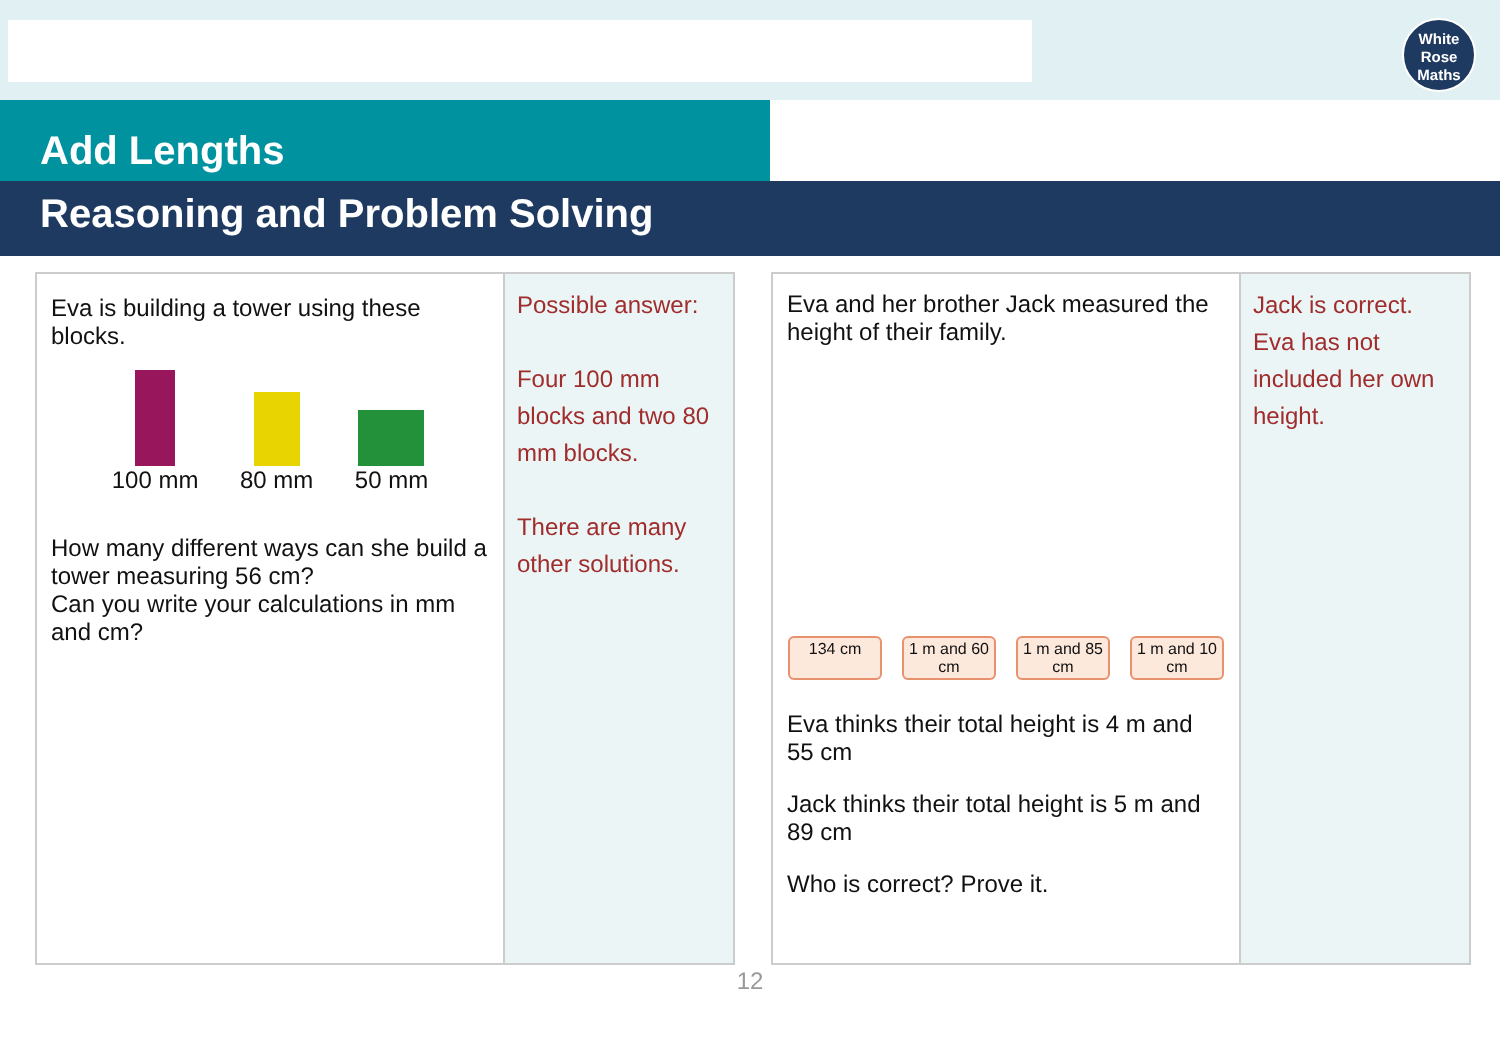White
Rose
Maths
Add Lengths
Reasoning and Problem Solving
Eva is building a tower using these blocks.
100 mm
80 mm
50 mm
How many different ways can she build a tower measuring 56 cm?
Can you write your calculations in mm and cm?
Possible answer:
Four 100 mm blocks and two 80 mm blocks.
There are many other solutions.
Eva and her brother Jack measured the height of their family.
134 cm 1 m and 60 cm 1 m and 85 cm 1 m and 10 cm
Eva thinks their total height is 4 m and 55 cm
Jack thinks their total height is 5 m and 89 cm
Who is correct? Prove it.
Jack is correct.
Eva has not included her own height.
12